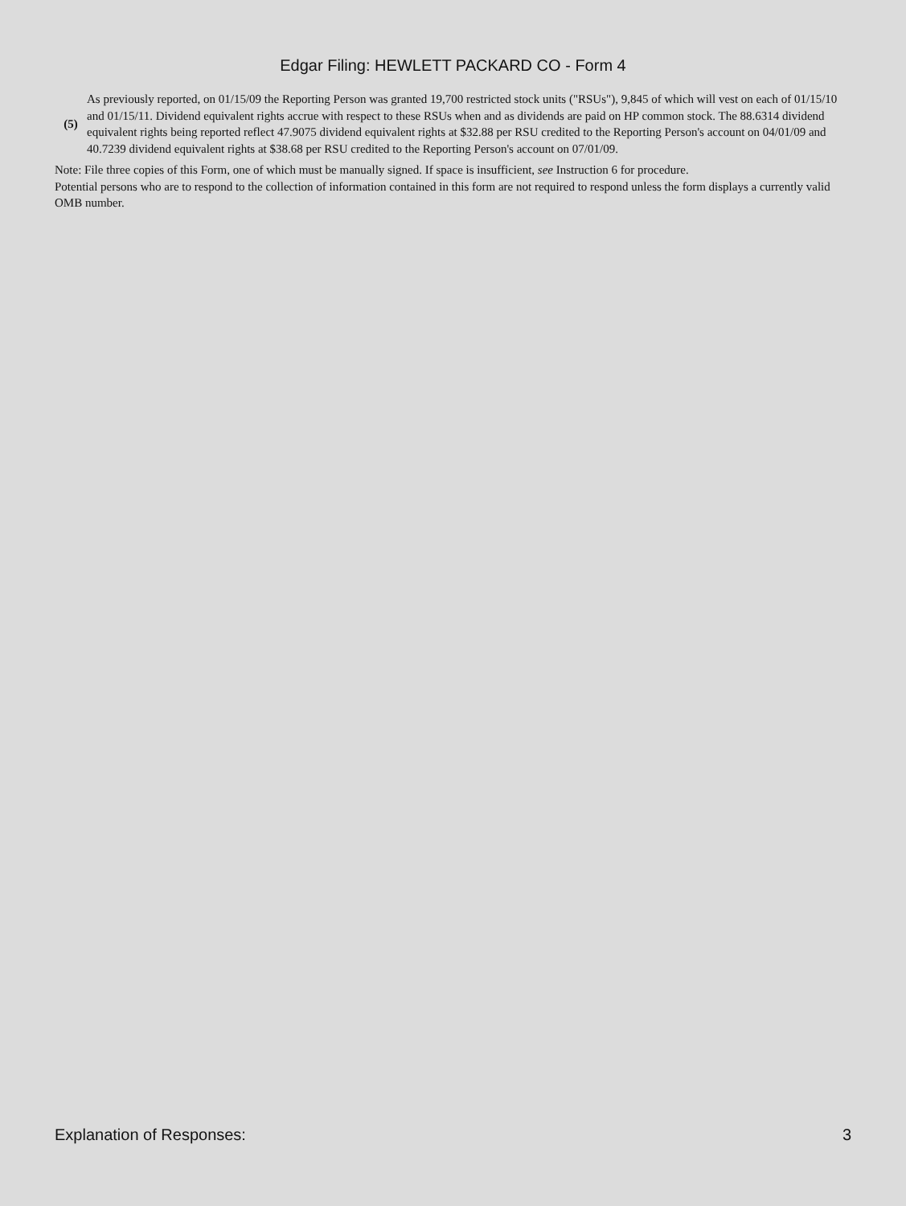Edgar Filing: HEWLETT PACKARD CO - Form 4
(5)
As previously reported, on 01/15/09 the Reporting Person was granted 19,700 restricted stock units ("RSUs"), 9,845 of which will vest on each of 01/15/10 and 01/15/11. Dividend equivalent rights accrue with respect to these RSUs when and as dividends are paid on HP common stock. The 88.6314 dividend equivalent rights being reported reflect 47.9075 dividend equivalent rights at $32.88 per RSU credited to the Reporting Person's account on 04/01/09 and 40.7239 dividend equivalent rights at $38.68 per RSU credited to the Reporting Person's account on 07/01/09.
Note: File three copies of this Form, one of which must be manually signed. If space is insufficient, see Instruction 6 for procedure.
Potential persons who are to respond to the collection of information contained in this form are not required to respond unless the form displays a currently valid OMB number.
Explanation of Responses: 3